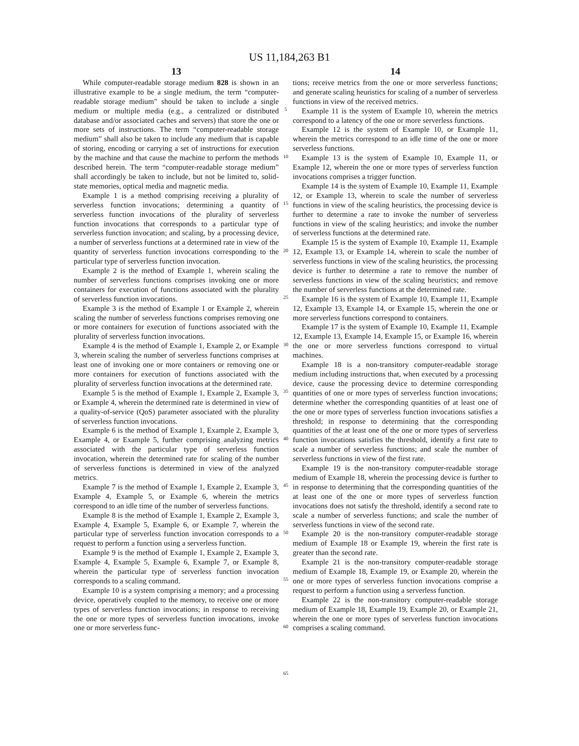US 11,184,263 B1
13
While computer-readable storage medium 828 is shown in an illustrative example to be a single medium, the term “computer-readable storage medium” should be taken to include a single medium or multiple media (e.g., a centralized or distributed database and/or associated caches and servers) that store the one or more sets of instructions. The term “computer-readable storage medium” shall also be taken to include any medium that is capable of storing, encoding or carrying a set of instructions for execution by the machine and that cause the machine to perform the methods described herein. The term “computer-readable storage medium” shall accordingly be taken to include, but not be limited to, solid-state memories, optical media and magnetic media.
Example 1 is a method comprising receiving a plurality of serverless function invocations; determining a quantity of serverless function invocations of the plurality of serverless function invocations that corresponds to a particular type of serverless function invocation; and scaling, by a processing device, a number of serverless functions at a determined rate in view of the quantity of serverless function invocations corresponding to the particular type of serverless function invocation.
Example 2 is the method of Example 1, wherein scaling the number of serverless functions comprises invoking one or more containers for execution of functions associated with the plurality of serverless function invocations.
Example 3 is the method of Example 1 or Example 2, wherein scaling the number of serverless functions comprises removing one or more containers for execution of functions associated with the plurality of serverless function invocations.
Example 4 is the method of Example 1, Example 2, or Example 3, wherein scaling the number of serverless functions comprises at least one of invoking one or more containers or removing one or more containers for execution of functions associated with the plurality of serverless function invocations at the determined rate.
Example 5 is the method of Example 1, Example 2, Example 3, or Example 4, wherein the determined rate is determined in view of a quality-of-service (QoS) parameter associated with the plurality of serverless function invocations.
Example 6 is the method of Example 1, Example 2, Example 3, Example 4, or Example 5, further comprising analyzing metrics associated with the particular type of serverless function invocation, wherein the determined rate for scaling of the number of serverless functions is determined in view of the analyzed metrics.
Example 7 is the method of Example 1, Example 2, Example 3, Example 4, Example 5, or Example 6, wherein the metrics correspond to an idle time of the number of serverless functions.
Example 8 is the method of Example 1, Example 2, Example 3, Example 4, Example 5, Example 6, or Example 7, wherein the particular type of serverless function invocation corresponds to a request to perform a function using a serverless function.
Example 9 is the method of Example 1, Example 2, Example 3, Example 4, Example 5, Example 6, Example 7, or Example 8, wherein the particular type of serverless function invocation corresponds to a scaling command.
Example 10 is a system comprising a memory; and a processing device, operatively coupled to the memory, to receive one or more types of serverless function invocations; in response to receiving the one or more types of serverless function invocations, invoke one or more serverless func-
5
10
15
20
25
30
35
40
45
50
55
60
65
14
tions; receive metrics from the one or more serverless functions; and generate scaling heuristics for scaling of a number of serverless functions in view of the received metrics.
Example 11 is the system of Example 10, wherein the metrics correspond to a latency of the one or more serverless functions.
Example 12 is the system of Example 10, or Example 11, wherein the metrics correspond to an idle time of the one or more serverless functions.
Example 13 is the system of Example 10, Example 11, or Example 12, wherein the one or more types of serverless function invocations comprises a trigger function.
Example 14 is the system of Example 10, Example 11, Example 12, or Example 13, wherein to scale the number of serverless functions in view of the scaling heuristics, the processing device is further to determine a rate to invoke the number of serverless functions in view of the scaling heuristics; and invoke the number of serverless functions at the determined rate.
Example 15 is the system of Example 10, Example 11, Example 12, Example 13, or Example 14, wherein to scale the number of serverless functions in view of the scaling heuristics, the processing device is further to determine a rate to remove the number of serverless functions in view of the scaling heuristics; and remove the number of serverless functions at the determined rate.
Example 16 is the system of Example 10, Example 11, Example 12, Example 13, Example 14, or Example 15, wherein the one or more serverless functions correspond to containers.
Example 17 is the system of Example 10, Example 11, Example 12, Example 13, Example 14, Example 15, or Example 16, wherein the one or more serverless functions correspond to virtual machines.
Example 18 is a non-transitory computer-readable storage medium including instructions that, when executed by a processing device, cause the processing device to determine corresponding quantities of one or more types of serverless function invocations; determine whether the corresponding quantities of at least one of the one or more types of serverless function invocations satisfies a threshold; in response to determining that the corresponding quantities of the at least one of the one or more types of serverless function invocations satisfies the threshold, identify a first rate to scale a number of serverless functions; and scale the number of serverless functions in view of the first rate.
Example 19 is the non-transitory computer-readable storage medium of Example 18, wherein the processing device is further to in response to determining that the corresponding quantities of the at least one of the one or more types of serverless function invocations does not satisfy the threshold, identify a second rate to scale a number of serverless functions; and scale the number of serverless functions in view of the second rate.
Example 20 is the non-transitory computer-readable storage medium of Example 18 or Example 19, wherein the first rate is greater than the second rate.
Example 21 is the non-transitory computer-readable storage medium of Example 18, Example 19, or Example 20, wherein the one or more types of serverless function invocations comprise a request to perform a function using a serverless function.
Example 22 is the non-transitory computer-readable storage medium of Example 18, Example 19, Example 20, or Example 21, wherein the one or more types of serverless function invocations comprises a scaling command.